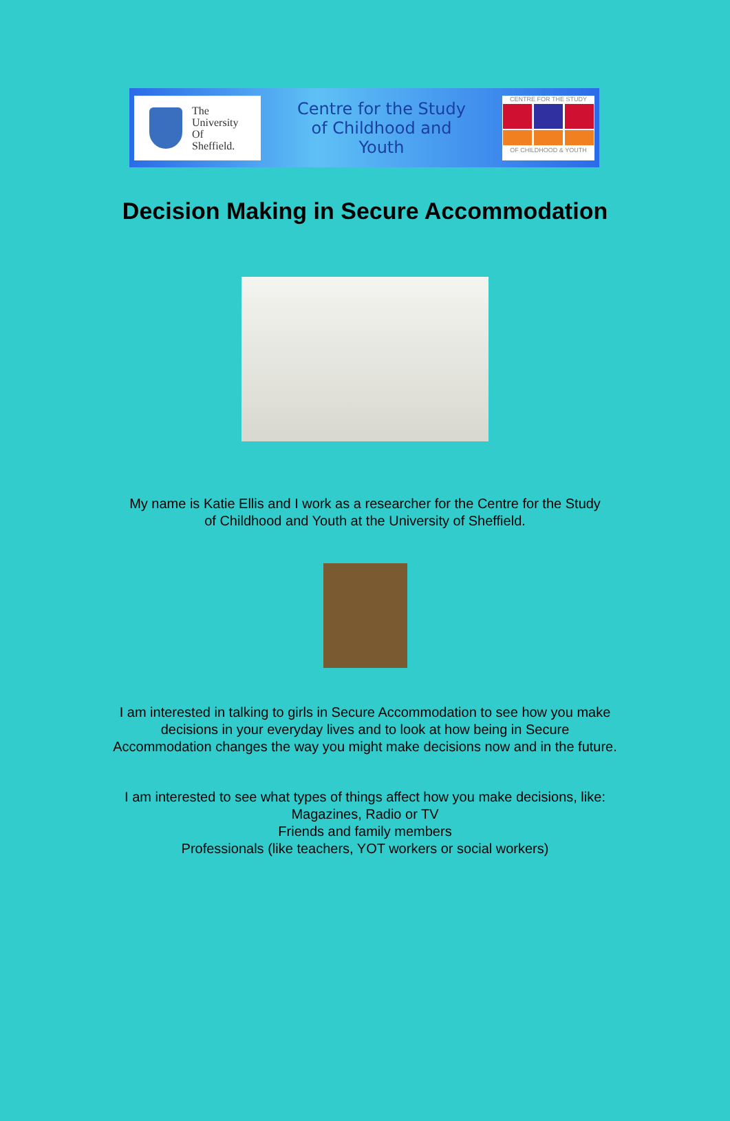The
University
Of
Sheffield.
Centre for the Study
of Childhood and
Youth
CENTRE FOR THE STUDY
OF CHILDHOOD & YOUTH
Decision Making in Secure Accommodation
My name is Katie Ellis and I work as a researcher for the Centre for the Study
of Childhood and Youth at the University of Sheffield.
I am interested in talking to girls in Secure Accommodation to see how you make
decisions in your everyday lives and to look at how being in Secure
Accommodation changes the way you might make decisions now and in the future.
I am interested to see what types of things affect how you make decisions, like:
Magazines, Radio or TV
Friends and family members
Professionals (like teachers, YOT workers or social workers)